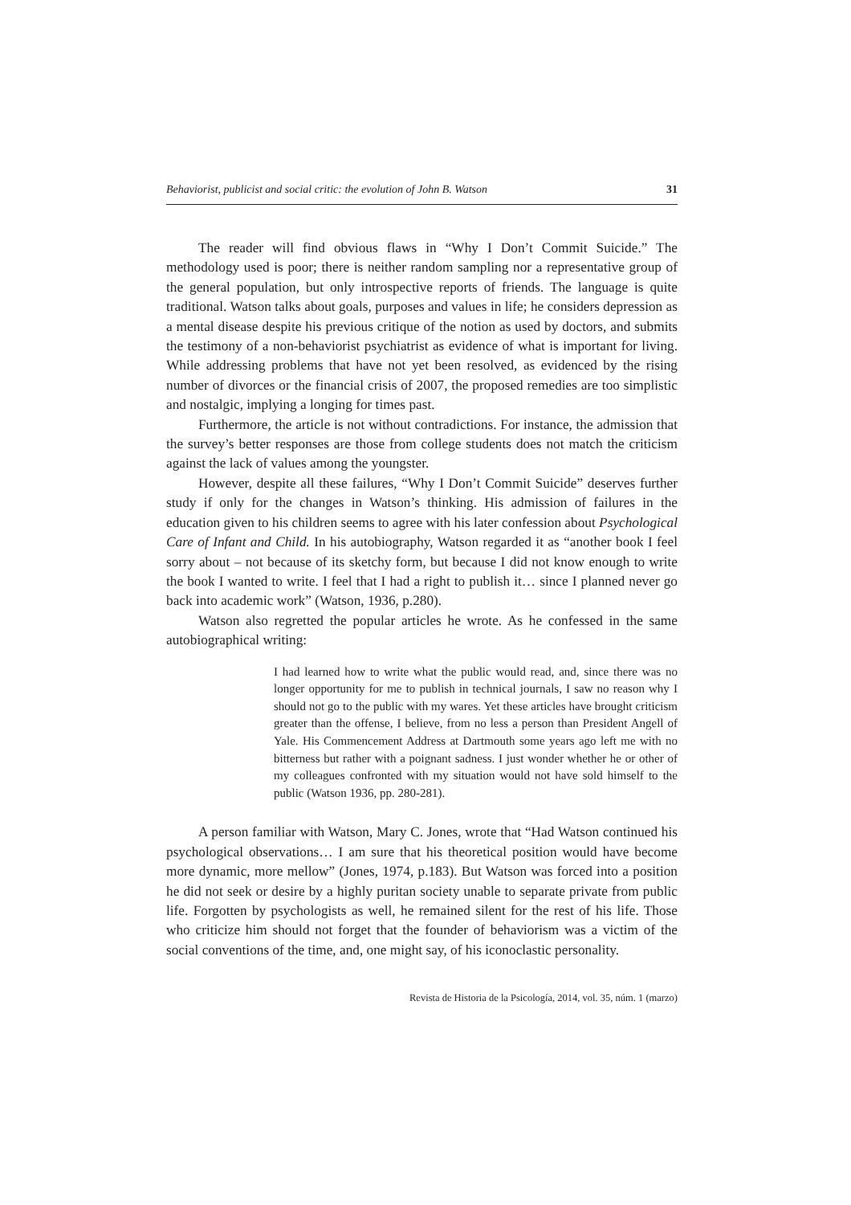Behaviorist, publicist and social critic: the evolution of John B. Watson 31
The reader will find obvious flaws in “Why I Don’t Commit Suicide.” The methodology used is poor; there is neither random sampling nor a representative group of the general population, but only introspective reports of friends. The language is quite traditional. Watson talks about goals, purposes and values in life; he considers depression as a mental disease despite his previous critique of the notion as used by doctors, and submits the testimony of a non-behaviorist psychiatrist as evidence of what is important for living. While addressing problems that have not yet been resolved, as evidenced by the rising number of divorces or the financial crisis of 2007, the proposed remedies are too simplistic and nostalgic, implying a longing for times past.
Furthermore, the article is not without contradictions. For instance, the admission that the survey’s better responses are those from college students does not match the criticism against the lack of values among the youngster.
However, despite all these failures, “Why I Don’t Commit Suicide” deserves further study if only for the changes in Watson’s thinking. His admission of failures in the education given to his children seems to agree with his later confession about Psychological Care of Infant and Child. In his autobiography, Watson regarded it as “another book I feel sorry about – not because of its sketchy form, but because I did not know enough to write the book I wanted to write. I feel that I had a right to publish it… since I planned never go back into academic work” (Watson, 1936, p.280).
Watson also regretted the popular articles he wrote. As he confessed in the same autobiographical writing:
I had learned how to write what the public would read, and, since there was no longer opportunity for me to publish in technical journals, I saw no reason why I should not go to the public with my wares. Yet these articles have brought criticism greater than the offense, I believe, from no less a person than President Angell of Yale. His Commencement Address at Dartmouth some years ago left me with no bitterness but rather with a poignant sadness. I just wonder whether he or other of my colleagues confronted with my situation would not have sold himself to the public (Watson 1936, pp. 280-281).
A person familiar with Watson, Mary C. Jones, wrote that “Had Watson continued his psychological observations… I am sure that his theoretical position would have become more dynamic, more mellow” (Jones, 1974, p.183). But Watson was forced into a position he did not seek or desire by a highly puritan society unable to separate private from public life. Forgotten by psychologists as well, he remained silent for the rest of his life. Those who criticize him should not forget that the founder of behaviorism was a victim of the social conventions of the time, and, one might say, of his iconoclastic personality.
Revista de Historia de la Psicología, 2014, vol. 35, núm. 1 (marzo)